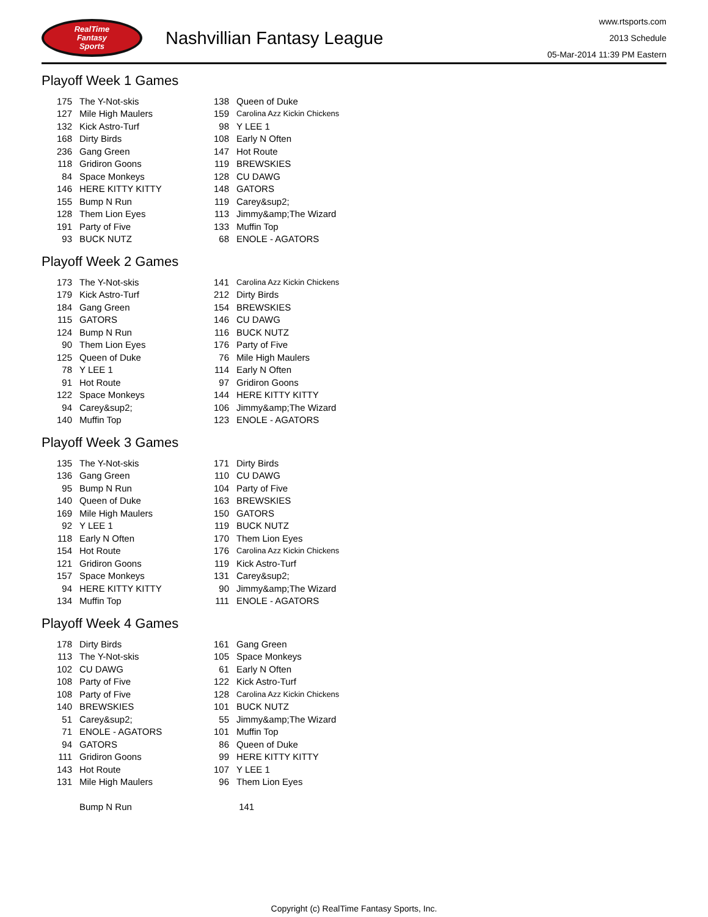RealTime
Fantasy
Sports
Nashvillian Fantasy League
www.rtsports.com
2013 Schedule
05-Mar-2014 11:39 PM Eastern
Playoff Week 1 Games
| 175 | The Y-Not-skis | 138 | Queen of Duke |
| 127 | Mile High Maulers | 159 | Carolina Azz Kickin Chickens |
| 132 | Kick Astro-Turf | 98 | Y LEE 1 |
| 168 | Dirty Birds | 108 | Early N Often |
| 236 | Gang Green | 147 | Hot Route |
| 118 | Gridiron Goons | 119 | BREWSKIES |
| 84 | Space Monkeys | 128 | CU DAWG |
| 146 | HERE KITTY KITTY | 148 | GATORS |
| 155 | Bump N Run | 119 | Carey&sup2; |
| 128 | Them Lion Eyes | 113 | Jimmy&amp;The Wizard |
| 191 | Party of Five | 133 | Muffin Top |
| 93 | BUCK NUTZ | 68 | ENOLE - AGATORS |
Playoff Week 2 Games
| 173 | The Y-Not-skis | 141 | Carolina Azz Kickin Chickens |
| 179 | Kick Astro-Turf | 212 | Dirty Birds |
| 184 | Gang Green | 154 | BREWSKIES |
| 115 | GATORS | 146 | CU DAWG |
| 124 | Bump N Run | 116 | BUCK NUTZ |
| 90 | Them Lion Eyes | 176 | Party of Five |
| 125 | Queen of Duke | 76 | Mile High Maulers |
| 78 | Y LEE 1 | 114 | Early N Often |
| 91 | Hot Route | 97 | Gridiron Goons |
| 122 | Space Monkeys | 144 | HERE KITTY KITTY |
| 94 | Carey&sup2; | 106 | Jimmy&amp;The Wizard |
| 140 | Muffin Top | 123 | ENOLE - AGATORS |
Playoff Week 3 Games
| 135 | The Y-Not-skis | 171 | Dirty Birds |
| 136 | Gang Green | 110 | CU DAWG |
| 95 | Bump N Run | 104 | Party of Five |
| 140 | Queen of Duke | 163 | BREWSKIES |
| 169 | Mile High Maulers | 150 | GATORS |
| 92 | Y LEE 1 | 119 | BUCK NUTZ |
| 118 | Early N Often | 170 | Them Lion Eyes |
| 154 | Hot Route | 176 | Carolina Azz Kickin Chickens |
| 121 | Gridiron Goons | 119 | Kick Astro-Turf |
| 157 | Space Monkeys | 131 | Carey&sup2; |
| 94 | HERE KITTY KITTY | 90 | Jimmy&amp;The Wizard |
| 134 | Muffin Top | 111 | ENOLE - AGATORS |
Playoff Week 4 Games
| 178 | Dirty Birds | 161 | Gang Green |
| 113 | The Y-Not-skis | 105 | Space Monkeys |
| 102 | CU DAWG | 61 | Early N Often |
| 108 | Party of Five | 122 | Kick Astro-Turf |
| 108 | Party of Five | 128 | Carolina Azz Kickin Chickens |
| 140 | BREWSKIES | 101 | BUCK NUTZ |
| 51 | Carey&sup2; | 55 | Jimmy&amp;The Wizard |
| 71 | ENOLE - AGATORS | 101 | Muffin Top |
| 94 | GATORS | 86 | Queen of Duke |
| 111 | Gridiron Goons | 99 | HERE KITTY KITTY |
| 143 | Hot Route | 107 | Y LEE 1 |
| 131 | Mile High Maulers | 96 | Them Lion Eyes |
| | Bump N Run | | 141 |
Copyright (c) RealTime Fantasy Sports, Inc.